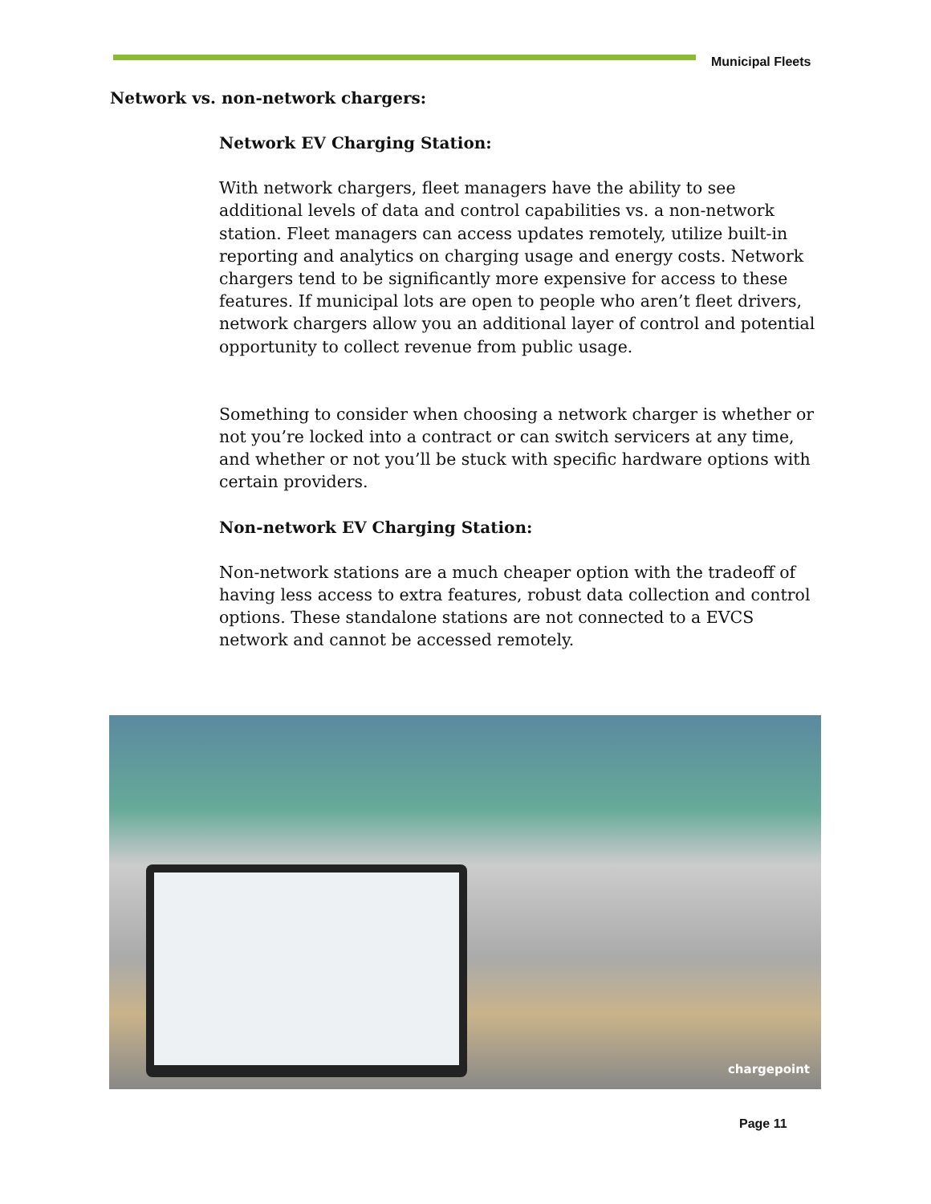Municipal Fleets
Network vs. non-network chargers:
Network EV Charging Station:
With network chargers, fleet managers have the ability to see additional levels of data and control capabilities vs. a non-network station. Fleet managers can access updates remotely, utilize built-in reporting and analytics on charging usage and energy costs. Network chargers tend to be significantly more expensive for access to these features. If municipal lots are open to people who aren’t fleet drivers, network chargers allow you an additional layer of control and potential opportunity to collect revenue from public usage.
Something to consider when choosing a network charger is whether or not you’re locked into a contract or can switch servicers at any time, and whether or not you’ll be stuck with specific hardware options with certain providers.
Non-network EV Charging Station:
Non-network stations are a much cheaper option with the tradeoff of having less access to extra features, robust data collection and control options. These standalone stations are not connected to a EVCS network and cannot be accessed remotely.
chargepoint
Page 11